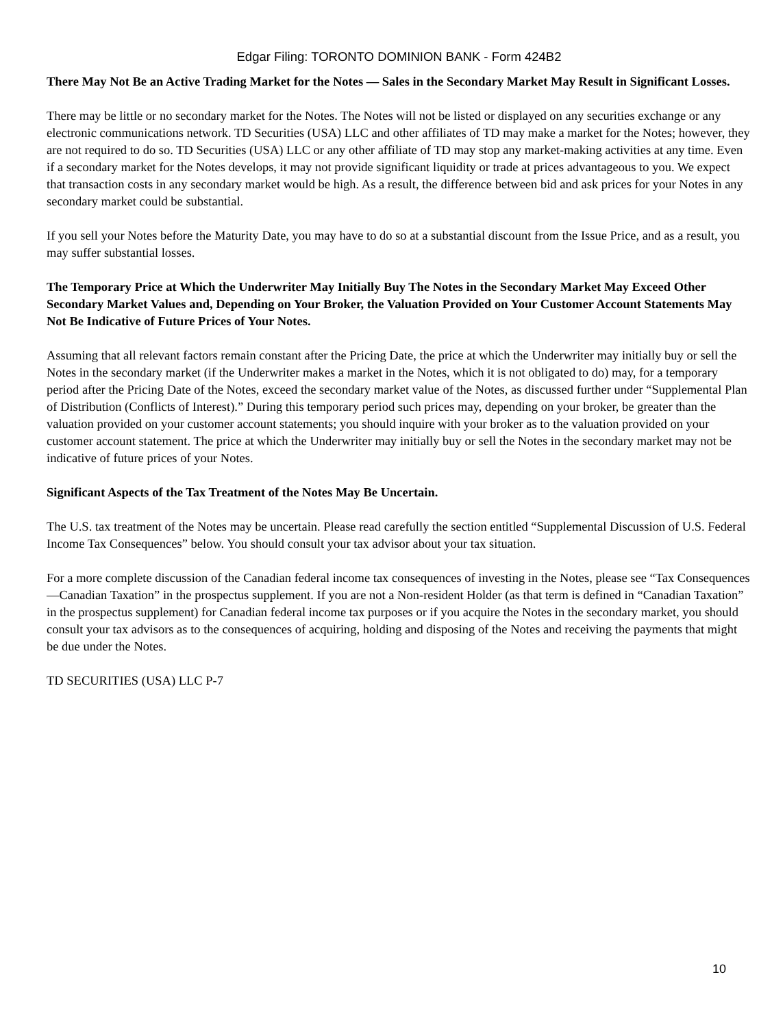Edgar Filing: TORONTO DOMINION BANK - Form 424B2
There May Not Be an Active Trading Market for the Notes — Sales in the Secondary Market May Result in Significant Losses.
There may be little or no secondary market for the Notes. The Notes will not be listed or displayed on any securities exchange or any electronic communications network. TD Securities (USA) LLC and other affiliates of TD may make a market for the Notes; however, they are not required to do so. TD Securities (USA) LLC or any other affiliate of TD may stop any market-making activities at any time. Even if a secondary market for the Notes develops, it may not provide significant liquidity or trade at prices advantageous to you. We expect that transaction costs in any secondary market would be high. As a result, the difference between bid and ask prices for your Notes in any secondary market could be substantial.
If you sell your Notes before the Maturity Date, you may have to do so at a substantial discount from the Issue Price, and as a result, you may suffer substantial losses.
The Temporary Price at Which the Underwriter May Initially Buy The Notes in the Secondary Market May Exceed Other Secondary Market Values and, Depending on Your Broker, the Valuation Provided on Your Customer Account Statements May Not Be Indicative of Future Prices of Your Notes.
Assuming that all relevant factors remain constant after the Pricing Date, the price at which the Underwriter may initially buy or sell the Notes in the secondary market (if the Underwriter makes a market in the Notes, which it is not obligated to do) may, for a temporary period after the Pricing Date of the Notes, exceed the secondary market value of the Notes, as discussed further under “Supplemental Plan of Distribution (Conflicts of Interest).” During this temporary period such prices may, depending on your broker, be greater than the valuation provided on your customer account statements; you should inquire with your broker as to the valuation provided on your customer account statement. The price at which the Underwriter may initially buy or sell the Notes in the secondary market may not be indicative of future prices of your Notes.
Significant Aspects of the Tax Treatment of the Notes May Be Uncertain.
The U.S. tax treatment of the Notes may be uncertain. Please read carefully the section entitled “Supplemental Discussion of U.S. Federal Income Tax Consequences” below. You should consult your tax advisor about your tax situation.
For a more complete discussion of the Canadian federal income tax consequences of investing in the Notes, please see “Tax Consequences—Canadian Taxation” in the prospectus supplement. If you are not a Non-resident Holder (as that term is defined in “Canadian Taxation” in the prospectus supplement) for Canadian federal income tax purposes or if you acquire the Notes in the secondary market, you should consult your tax advisors as to the consequences of acquiring, holding and disposing of the Notes and receiving the payments that might be due under the Notes.
TD SECURITIES (USA) LLC P-7
10